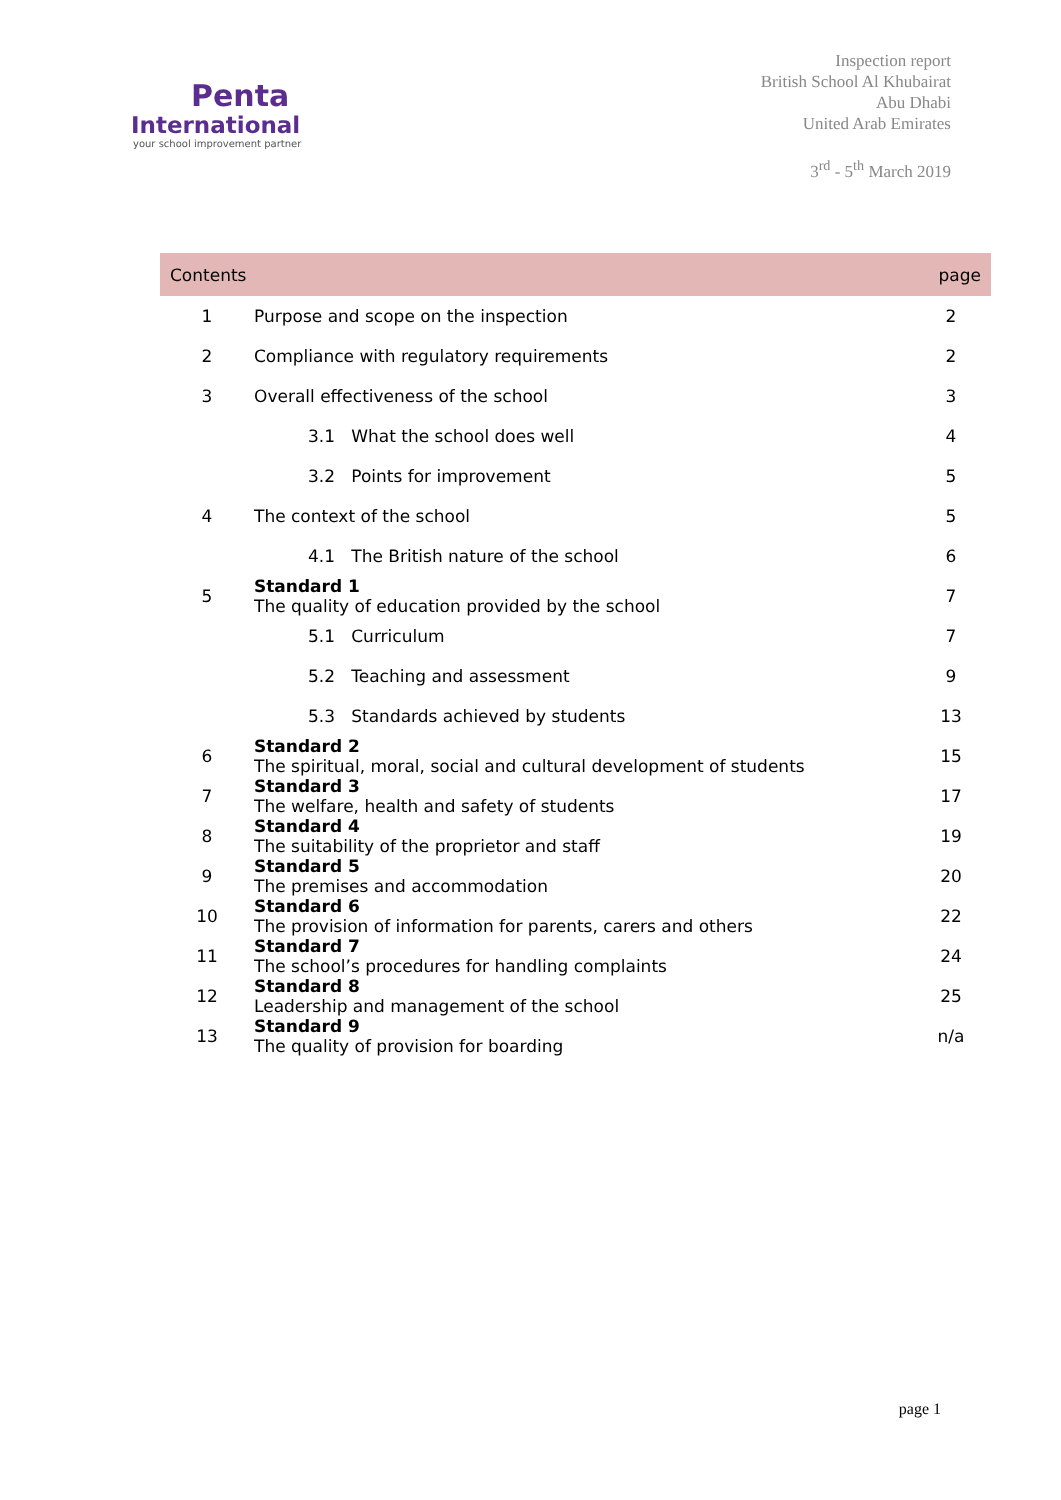Penta
International
your school improvement partner
Inspection report
British School Al Khubairat
Abu Dhabi
United Arab Emirates
3<sup>rd</sup> - 5<sup>th</sup> March 2019
| Contents | | page |
| --- | --- | --- |
| 1 | Purpose and scope on the inspection | 2 |
| 2 | Compliance with regulatory requirements | 2 |
| 3 | Overall effectiveness of the school | 3 |
| | 3.1 What the school does well | 4 |
| | 3.2 Points for improvement | 5 |
| 4 | The context of the school | 5 |
| | 4.1 The British nature of the school | 6 |
| 5 | Standard 1 The quality of education provided by the school | 7 |
| | 5.1 Curriculum | 7 |
| | 5.2 Teaching and assessment | 9 |
| | 5.3 Standards achieved by students | 13 |
| 6 | Standard 2 The spiritual, moral, social and cultural development of students | 15 |
| 7 | Standard 3 The welfare, health and safety of students | 17 |
| 8 | Standard 4 The suitability of the proprietor and staff | 19 |
| 9 | Standard 5 The premises and accommodation | 20 |
| 10 | Standard 6 The provision of information for parents, carers and others | 22 |
| 11 | Standard 7 The school’s procedures for handling complaints | 24 |
| 12 | Standard 8 Leadership and management of the school | 25 |
| 13 | Standard 9 The quality of provision for boarding | n/a |
page 1